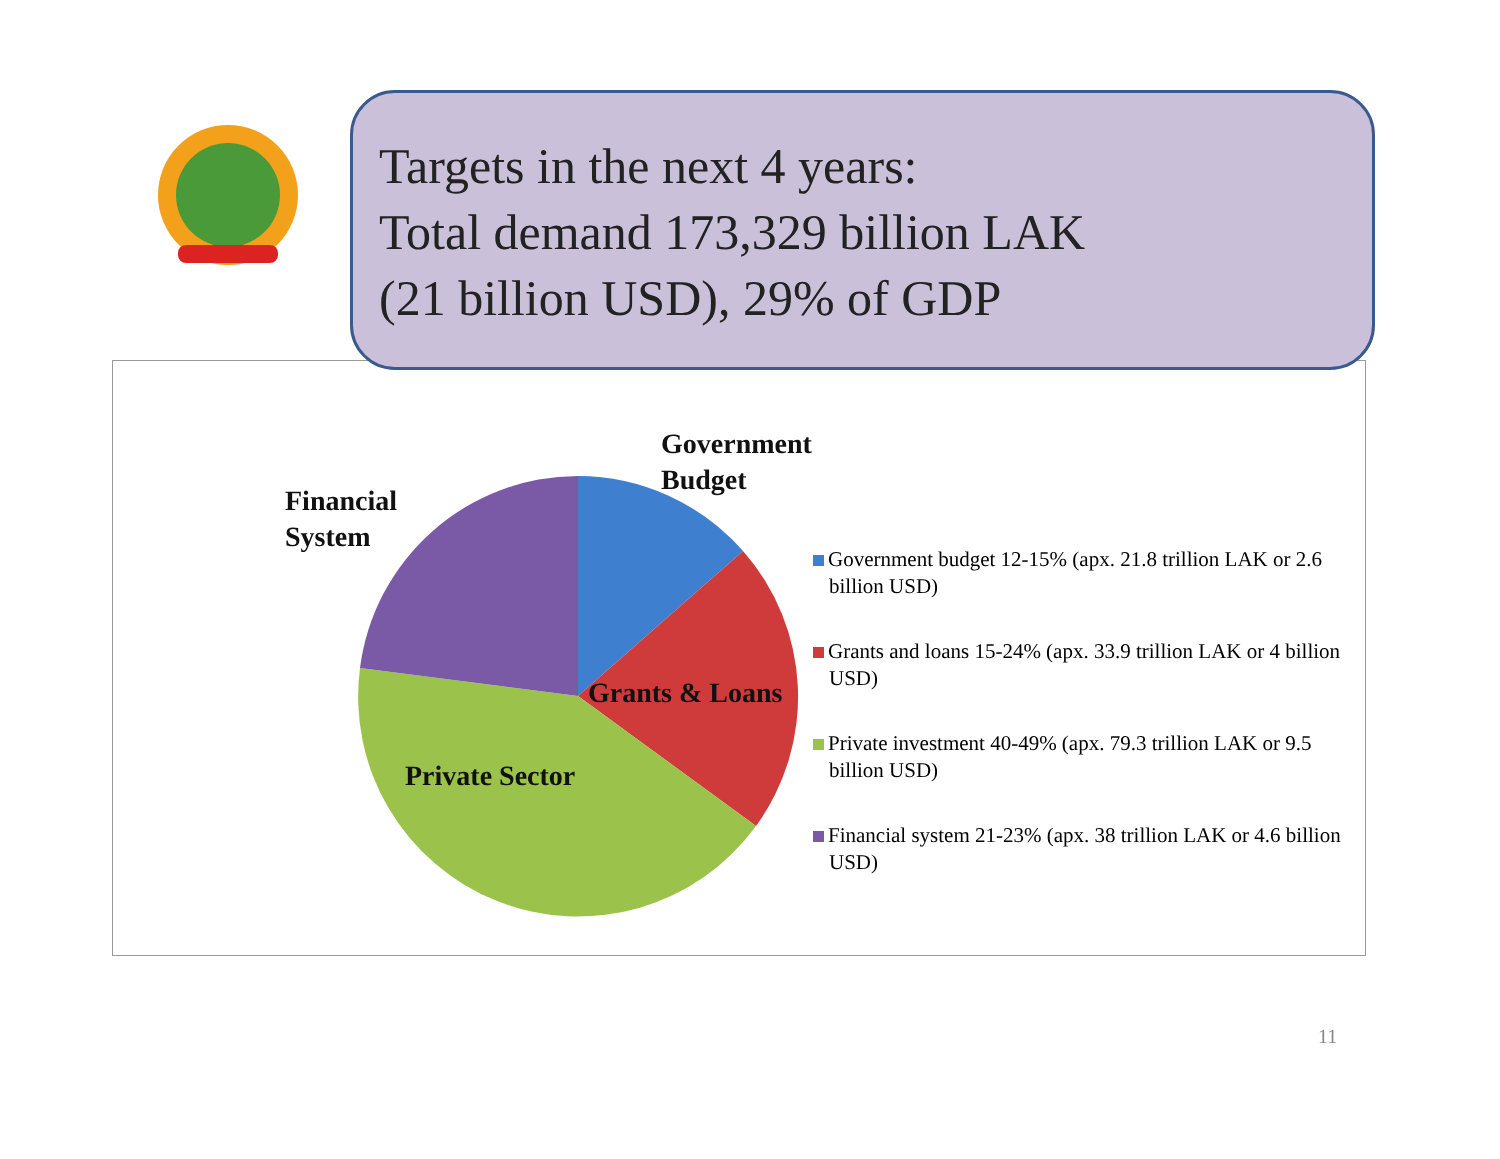Targets in the next 4 years:
Total demand 173,329 billion LAK
(21 billion USD), 29% of GDP
Government
Budget
Financial
System
Grants & Loans
Private Sector
Government budget 12-15% (apx. 21.8 trillion LAK or 2.6 billion USD)
Grants and loans 15-24% (apx. 33.9 trillion LAK or 4 billion USD)
Private investment 40-49% (apx. 79.3 trillion LAK or 9.5 billion USD)
Financial system 21-23% (apx. 38 trillion LAK or 4.6 billion USD)
11